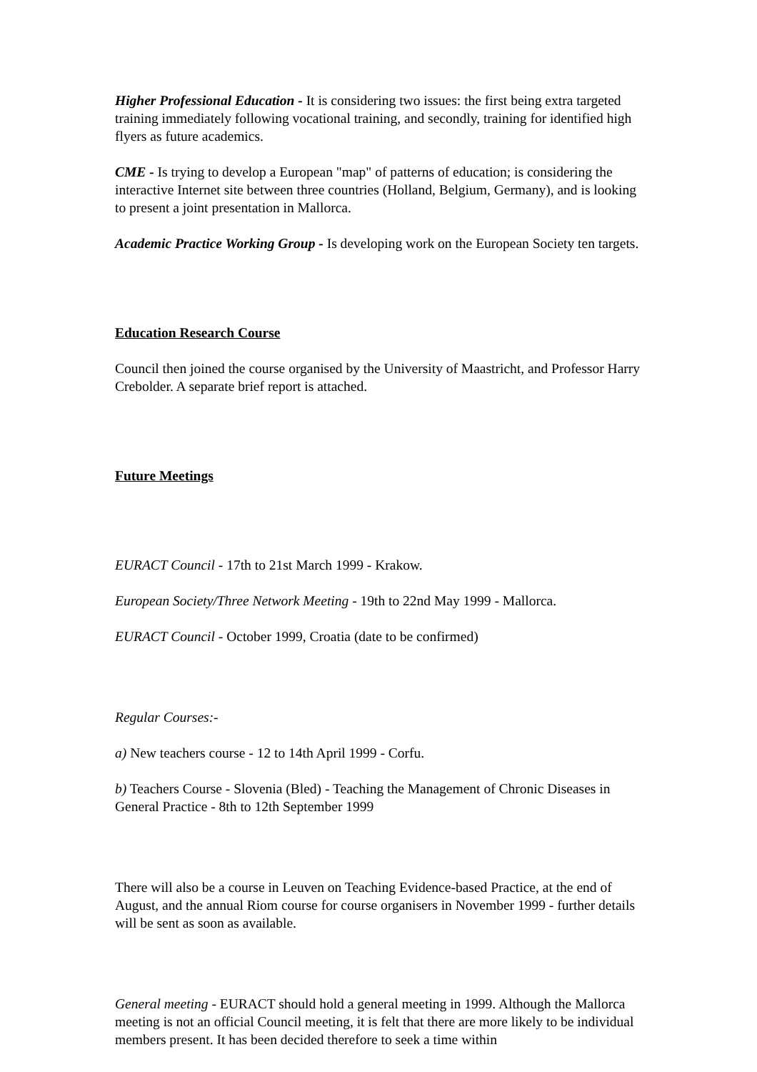Higher Professional Education - It is considering two issues: the first being extra targeted training immediately following vocational training, and secondly, training for identified high flyers as future academics.
CME - Is trying to develop a European "map" of patterns of education; is considering the interactive Internet site between three countries (Holland, Belgium, Germany), and is looking to present a joint presentation in Mallorca.
Academic Practice Working Group - Is developing work on the European Society ten targets.
Education Research Course
Council then joined the course organised by the University of Maastricht, and Professor Harry Crebolder. A separate brief report is attached.
Future Meetings
EURACT Council - 17th to 21st March 1999 - Krakow.
European Society/Three Network Meeting - 19th to 22nd May 1999 - Mallorca.
EURACT Council - October 1999, Croatia (date to be confirmed)
Regular Courses:-
a) New teachers course - 12 to 14th April 1999 - Corfu.
b) Teachers Course - Slovenia (Bled) - Teaching the Management of Chronic Diseases in General Practice - 8th to 12th September 1999
There will also be a course in Leuven on Teaching Evidence-based Practice, at the end of August, and the annual Riom course for course organisers in November 1999 - further details will be sent as soon as available.
General meeting - EURACT should hold a general meeting in 1999. Although the Mallorca meeting is not an official Council meeting, it is felt that there are more likely to be individual members present. It has been decided therefore to seek a time within